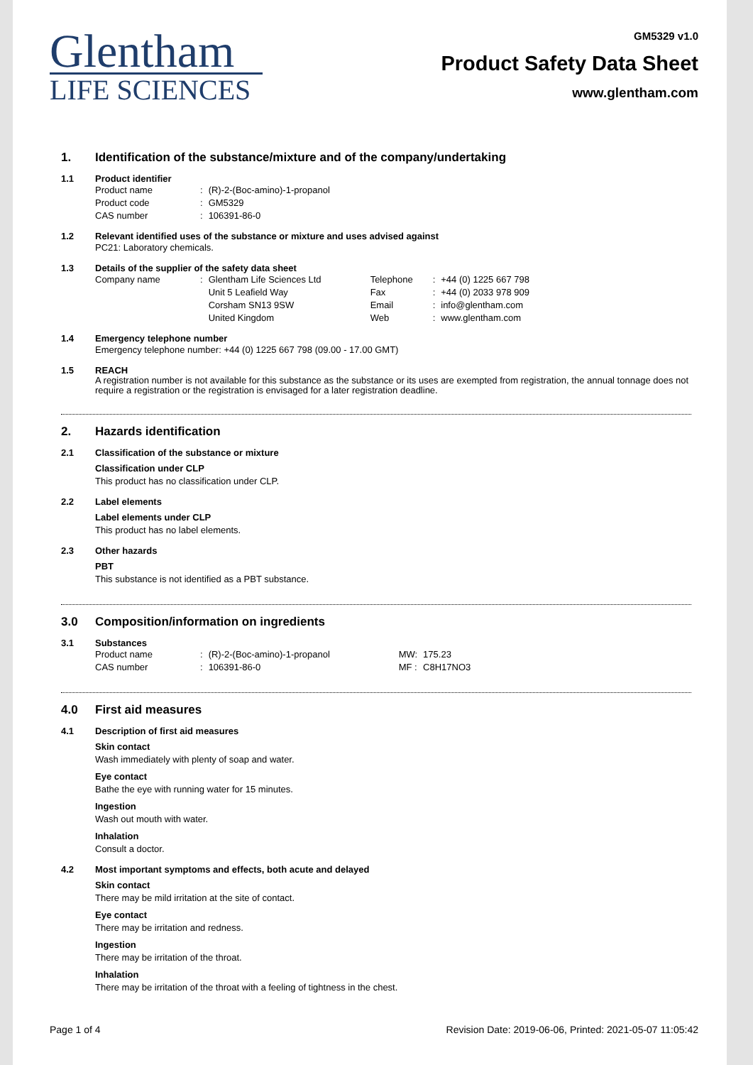Glentham
LIFE SCIENCES
GM5329 v1.0
Product Safety Data Sheet
www.glentham.com
1. Identification of the substance/mixture and of the company/undertaking
1.1 Product identifier
| Product name | : | (R)-2-(Boc-amino)-1-propanol |
| Product code | : | GM5329 |
| CAS number | : | 106391-86-0 |
1.2 Relevant identified uses of the substance or mixture and uses advised against
PC21: Laboratory chemicals.
1.3 Details of the supplier of the safety data sheet
| Company name | : | Glentham Life Sciences Ltd Unit 5 Leafield Way Corsham SN13 9SW United Kingdom | Telephone Fax Email Web | : : : : | +44 (0) 1225 667 798 +44 (0) 2033 978 909 info@glentham.com www.glentham.com |
1.4 Emergency telephone number
Emergency telephone number: +44 (0) 1225 667 798 (09.00 - 17.00 GMT)
1.5 REACH
A registration number is not available for this substance as the substance or its uses are exempted from registration, the annual tonnage does not require a registration or the registration is envisaged for a later registration deadline.
2. Hazards identification
2.1 Classification of the substance or mixture
Classification under CLP
This product has no classification under CLP.
2.2 Label elements
Label elements under CLP
This product has no label elements.
2.3 Other hazards
PBT
This substance is not identified as a PBT substance.
3.0 Composition/information on ingredients
3.1 Substances
| Product name | : | (R)-2-(Boc-amino)-1-propanol | MW: | 175.23 |
| CAS number | : | 106391-86-0 | MF : | C8H17NO3 |
4.0 First aid measures
4.1 Description of first aid measures
Skin contact
Wash immediately with plenty of soap and water.
Eye contact
Bathe the eye with running water for 15 minutes.
Ingestion
Wash out mouth with water.
Inhalation
Consult a doctor.
4.2 Most important symptoms and effects, both acute and delayed
Skin contact
There may be mild irritation at the site of contact.
Eye contact
There may be irritation and redness.
Ingestion
There may be irritation of the throat.
Inhalation
There may be irritation of the throat with a feeling of tightness in the chest.
Page 1 of 4 Revision Date: 2019-06-06, Printed: 2021-05-07 11:05:42